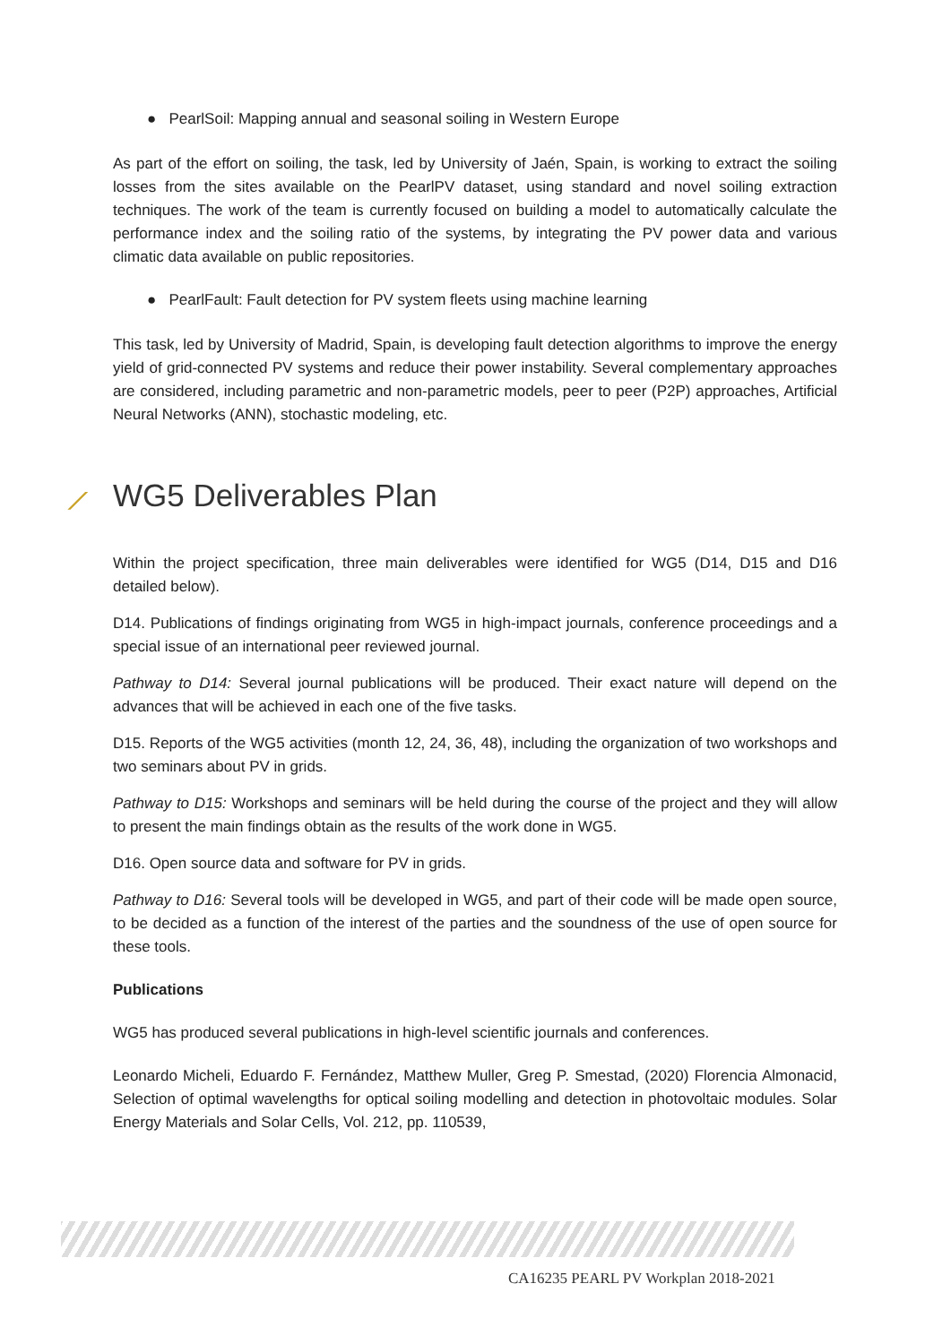● PearlSoil: Mapping annual and seasonal soiling in Western Europe
As part of the effort on soiling, the task, led by University of Jaén, Spain, is working to extract the soiling losses from the sites available on the PearlPV dataset, using standard and novel soiling extraction techniques. The work of the team is currently focused on building a model to automatically calculate the performance index and the soiling ratio of the systems, by integrating the PV power data and various climatic data available on public repositories.
● PearlFault: Fault detection for PV system fleets using machine learning
This task, led by University of Madrid, Spain, is developing fault detection algorithms to improve the energy yield of grid-connected PV systems and reduce their power instability. Several complementary approaches are considered, including parametric and non-parametric models, peer to peer (P2P) approaches, Artificial Neural Networks (ANN), stochastic modeling, etc.
⟋ WG5 Deliverables Plan
Within the project specification, three main deliverables were identified for WG5 (D14, D15 and D16 detailed below).
D14. Publications of findings originating from WG5 in high-impact journals, conference proceedings and a special issue of an international peer reviewed journal.
Pathway to D14: Several journal publications will be produced. Their exact nature will depend on the advances that will be achieved in each one of the five tasks.
D15. Reports of the WG5 activities (month 12, 24, 36, 48), including the organization of two workshops and two seminars about PV in grids.
Pathway to D15: Workshops and seminars will be held during the course of the project and they will allow to present the main findings obtain as the results of the work done in WG5.
D16. Open source data and software for PV in grids.
Pathway to D16: Several tools will be developed in WG5, and part of their code will be made open source, to be decided as a function of the interest of the parties and the soundness of the use of open source for these tools.
Publications
WG5 has produced several publications in high-level scientific journals and conferences.
Leonardo Micheli, Eduardo F. Fernández, Matthew Muller, Greg P. Smestad, (2020) Florencia Almonacid, Selection of optimal wavelengths for optical soiling modelling and detection in photovoltaic modules. Solar Energy Materials and Solar Cells, Vol. 212, pp. 110539,
CA16235 PEARL PV Workplan 2018-2021